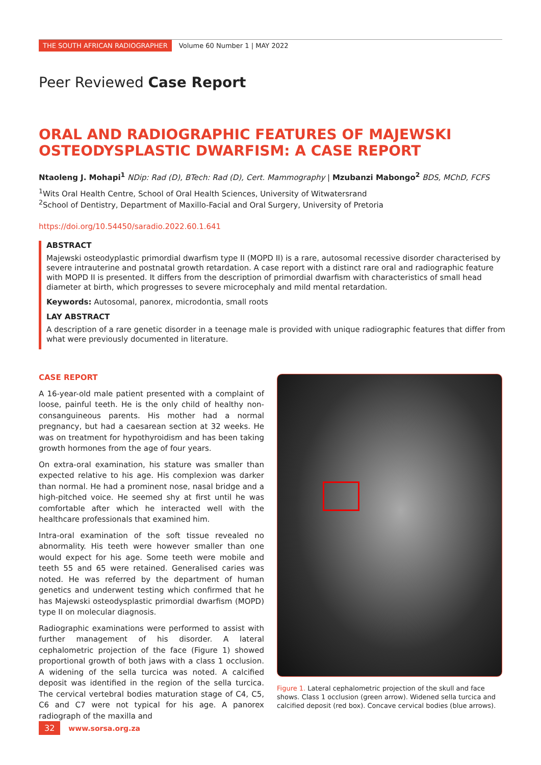THE SOUTH AFRICAN RADIOGRAPHER Volume 60 Number 1 | MAY 2022
Peer Reviewed Case Report
ORAL AND RADIOGRAPHIC FEATURES OF MAJEWSKI
OSTEODYSPLASTIC DWARFISM: A CASE REPORT
Ntaoleng J. Mohapi<sup>1</sup> NDip: Rad (D), BTech: Rad (D), Cert. Mammography | Mzubanzi Mabongo<sup>2</sup> BDS, MChD, FCFS
<sup>1</sup> Wits Oral Health Centre, School of Oral Health Sciences, University of Witwatersrand
<sup>2</sup> School of Dentistry, Department of Maxillo-Facial and Oral Surgery, University of Pretoria
https://doi.org/10.54450/saradio.2022.60.1.641
ABSTRACT
Majewski osteodyplastic primordial dwarfism type II (MOPD II) is a rare, autosomal recessive disorder characterised by severe intrauterine and postnatal growth retardation. A case report with a distinct rare oral and radiographic feature with MOPD II is presented. It differs from the description of primordial dwarfism with characteristics of small head diameter at birth, which progresses to severe microcephaly and mild mental retardation.
Keywords: Autosomal, panorex, microdontia, small roots
LAY ABSTRACT
A description of a rare genetic disorder in a teenage male is provided with unique radiographic features that differ from what were previously documented in literature.
CASE REPORT
A 16-year-old male patient presented with a complaint of loose, painful teeth. He is the only child of healthy non-consanguineous parents. His mother had a normal pregnancy, but had a caesarean section at 32 weeks. He was on treatment for hypothyroidism and has been taking growth hormones from the age of four years.
On extra-oral examination, his stature was smaller than expected relative to his age. His complexion was darker than normal. He had a prominent nose, nasal bridge and a high-pitched voice. He seemed shy at first until he was comfortable after which he interacted well with the healthcare professionals that examined him.
Intra-oral examination of the soft tissue revealed no abnormality. His teeth were however smaller than one would expect for his age. Some teeth were mobile and teeth 55 and 65 were retained. Generalised caries was noted. He was referred by the department of human genetics and underwent testing which confirmed that he has Majewski osteodysplastic primordial dwarfism (MOPD) type II on molecular diagnosis.
Radiographic examinations were performed to assist with further management of his disorder. A lateral cephalometric projection of the face (Figure 1) showed proportional growth of both jaws with a class 1 occlusion. A widening of the sella turcica was noted. A calcified deposit was identified in the region of the sella turcica. The cervical vertebral bodies maturation stage of C4, C5, C6 and C7 were not typical for his age. A panorex radiograph of the maxilla and
Figure 1. Lateral cephalometric projection of the skull and face shows. Class 1 occlusion (green arrow). Widened sella turcica and calcified deposit (red box). Concave cervical bodies (blue arrows).
32 www.sorsa.org.za